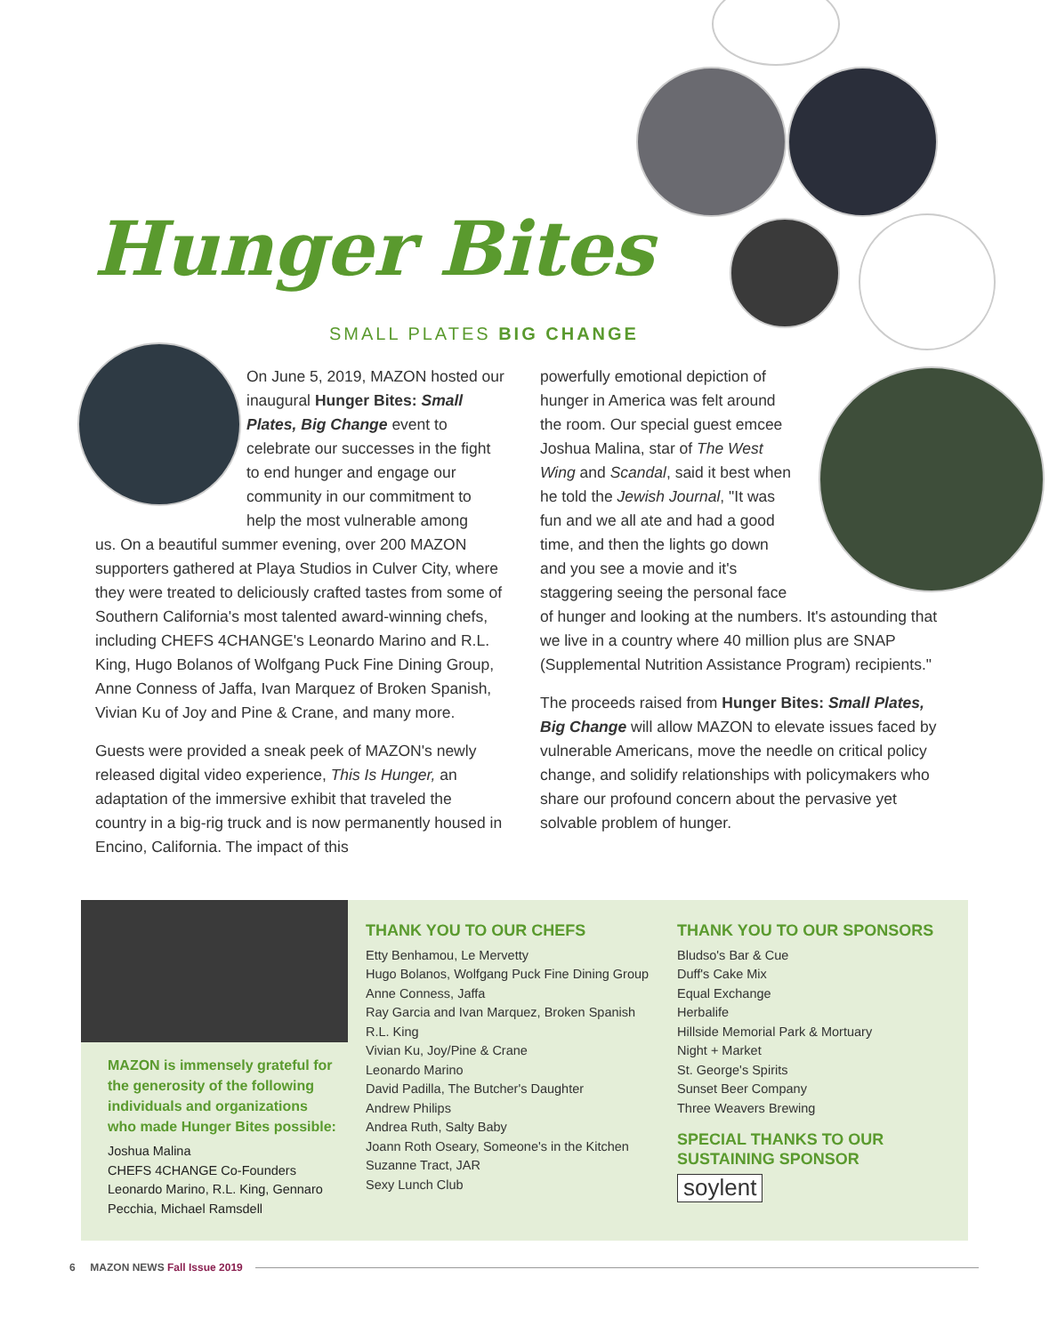Hunger Bites
SMALL PLATES BIG CHANGE
On June 5, 2019, MAZON hosted our inaugural Hunger Bites: Small Plates, Big Change event to celebrate our successes in the fight to end hunger and engage our community in our commitment to help the most vulnerable among
us. On a beautiful summer evening, over 200 MAZON supporters gathered at Playa Studios in Culver City, where they were treated to deliciously crafted tastes from some of Southern California's most talented award-winning chefs, including CHEFS 4CHANGE's Leonardo Marino and R.L. King, Hugo Bolanos of Wolfgang Puck Fine Dining Group, Anne Conness of Jaffa, Ivan Marquez of Broken Spanish, Vivian Ku of Joy and Pine & Crane, and many more.
Guests were provided a sneak peek of MAZON's newly released digital video experience, This Is Hunger, an adaptation of the immersive exhibit that traveled the country in a big-rig truck and is now permanently housed in Encino, California. The impact of this
powerfully emotional depiction of hunger in America was felt around the room. Our special guest emcee Joshua Malina, star of The West Wing and Scandal, said it best when he told the Jewish Journal, "It was fun and we all ate and had a good time, and then the lights go down and you see a movie and it's staggering seeing the personal face
of hunger and looking at the numbers. It's astounding that we live in a country where 40 million plus are SNAP (Supplemental Nutrition Assistance Program) recipients."
The proceeds raised from Hunger Bites: Small Plates, Big Change will allow MAZON to elevate issues faced by vulnerable Americans, move the needle on critical policy change, and solidify relationships with policymakers who share our profound concern about the pervasive yet solvable problem of hunger.
MAZON is immensely grateful for the generosity of the following individuals and organizations who made Hunger Bites possible:
Joshua Malina
CHEFS 4CHANGE Co-Founders
Leonardo Marino, R.L. King, Gennaro Pecchia, Michael Ramsdell
THANK YOU TO OUR CHEFS
Etty Benhamou, Le Mervetty
Hugo Bolanos, Wolfgang Puck Fine Dining Group
Anne Conness, Jaffa
Ray Garcia and Ivan Marquez, Broken Spanish
R.L. King
Vivian Ku, Joy/Pine & Crane
Leonardo Marino
David Padilla, The Butcher's Daughter
Andrew Philips
Andrea Ruth, Salty Baby
Joann Roth Oseary, Someone's in the Kitchen
Suzanne Tract, JAR
Sexy Lunch Club
THANK YOU TO OUR SPONSORS
Bludso's Bar & Cue
Duff's Cake Mix
Equal Exchange
Herbalife
Hillside Memorial Park & Mortuary
Night + Market
St. George's Spirits
Sunset Beer Company
Three Weavers Brewing
SPECIAL THANKS TO OUR
SUSTAINING SPONSOR
soylent
6 MAZON NEWS Fall Issue 2019